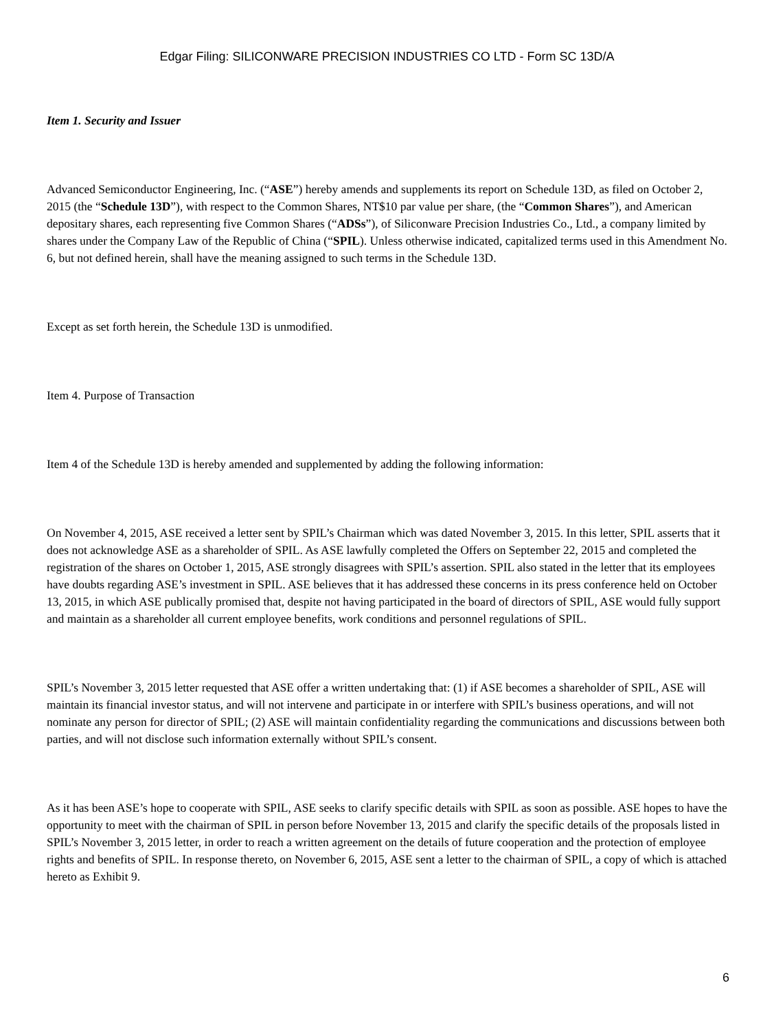Edgar Filing: SILICONWARE PRECISION INDUSTRIES CO LTD - Form SC 13D/A
Item 1. Security and Issuer
Advanced Semiconductor Engineering, Inc. (“ASE”) hereby amends and supplements its report on Schedule 13D, as filed on October 2, 2015 (the “Schedule 13D”), with respect to the Common Shares, NT$10 par value per share, (the “Common Shares”), and American depositary shares, each representing five Common Shares (“ADSs”), of Siliconware Precision Industries Co., Ltd., a company limited by shares under the Company Law of the Republic of China (“SPIL). Unless otherwise indicated, capitalized terms used in this Amendment No. 6, but not defined herein, shall have the meaning assigned to such terms in the Schedule 13D.
Except as set forth herein, the Schedule 13D is unmodified.
Item 4. Purpose of Transaction
Item 4 of the Schedule 13D is hereby amended and supplemented by adding the following information:
On November 4, 2015, ASE received a letter sent by SPIL’s Chairman which was dated November 3, 2015. In this letter, SPIL asserts that it does not acknowledge ASE as a shareholder of SPIL. As ASE lawfully completed the Offers on September 22, 2015 and completed the registration of the shares on October 1, 2015, ASE strongly disagrees with SPIL’s assertion. SPIL also stated in the letter that its employees have doubts regarding ASE’s investment in SPIL. ASE believes that it has addressed these concerns in its press conference held on October 13, 2015, in which ASE publically promised that, despite not having participated in the board of directors of SPIL, ASE would fully support and maintain as a shareholder all current employee benefits, work conditions and personnel regulations of SPIL.
SPIL’s November 3, 2015 letter requested that ASE offer a written undertaking that: (1) if ASE becomes a shareholder of SPIL, ASE will maintain its financial investor status, and will not intervene and participate in or interfere with SPIL’s business operations, and will not nominate any person for director of SPIL; (2) ASE will maintain confidentiality regarding the communications and discussions between both parties, and will not disclose such information externally without SPIL’s consent.
As it has been ASE’s hope to cooperate with SPIL, ASE seeks to clarify specific details with SPIL as soon as possible. ASE hopes to have the opportunity to meet with the chairman of SPIL in person before November 13, 2015 and clarify the specific details of the proposals listed in SPIL’s November 3, 2015 letter, in order to reach a written agreement on the details of future cooperation and the protection of employee rights and benefits of SPIL. In response thereto, on November 6, 2015, ASE sent a letter to the chairman of SPIL, a copy of which is attached hereto as Exhibit 9.
6